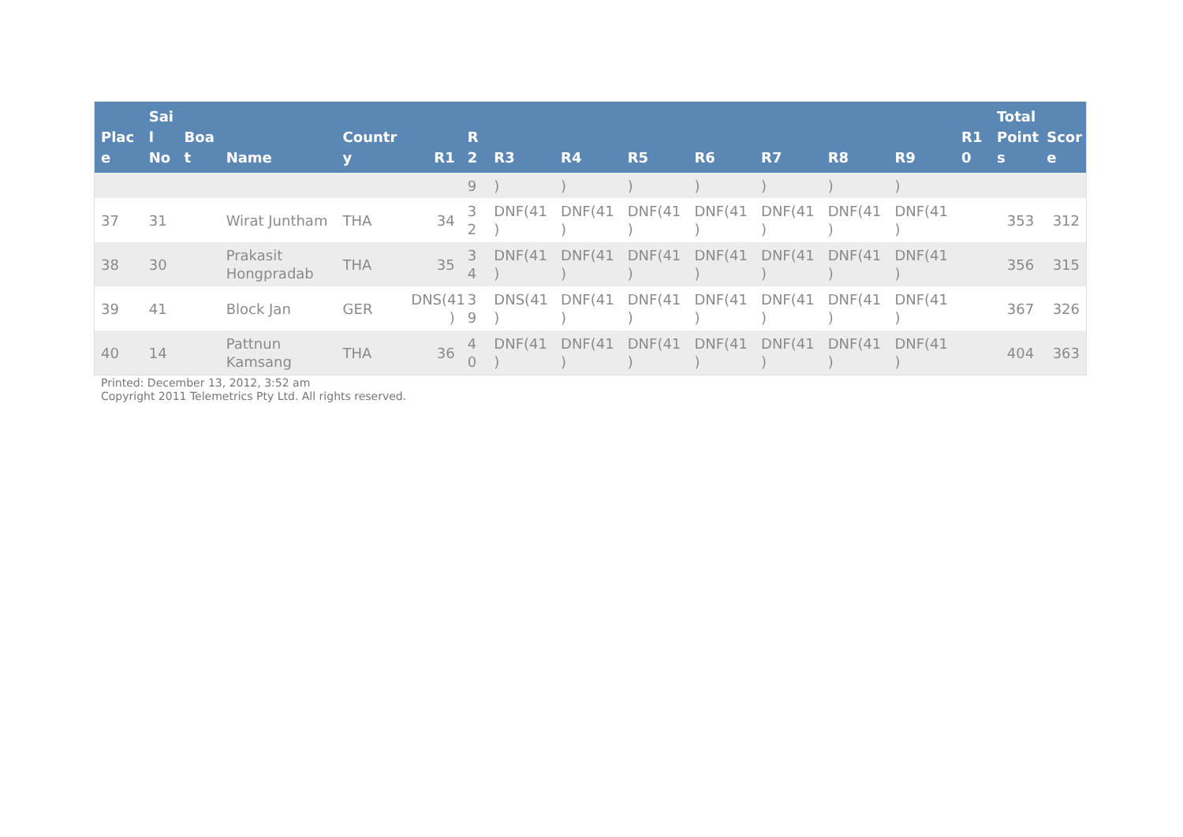| Plac e | Sai l No | Boa t | Name | Countr y | R1 | R 2 | R3 | R4 | R5 | R6 | R7 | R8 | R9 | R1 0 | Total Point s | Scor e |
| --- | --- | --- | --- | --- | --- | --- | --- | --- | --- | --- | --- | --- | --- | --- | --- | --- |
| | | | | | | 9 | ) | ) | ) | ) | ) | ) | ) | | | |
| 37 | 31 | | Wirat Juntham | THA | 34 | 3 2 | DNF(41 ) | DNF(41 ) | DNF(41 ) | DNF(41 ) | DNF(41 ) | DNF(41 ) | DNF(41 ) | | 353 | 312 |
| 38 | 30 | | Prakasit Hongpradab | THA | 35 | 3 4 | DNF(41 ) | DNF(41 ) | DNF(41 ) | DNF(41 ) | DNF(41 ) | DNF(41 ) | DNF(41 ) | | 356 | 315 |
| 39 | 41 | | Block Jan | GER | DNS(41 ) | 3 9 | DNS(41 ) | DNF(41 ) | DNF(41 ) | DNF(41 ) | DNF(41 ) | DNF(41 ) | DNF(41 ) | | 367 | 326 |
| 40 | 14 | | Pattnun Kamsang | THA | 36 | 4 0 | DNF(41 ) | DNF(41 ) | DNF(41 ) | DNF(41 ) | DNF(41 ) | DNF(41 ) | DNF(41 ) | | 404 | 363 |
Printed: December 13, 2012, 3:52 am
Copyright 2011 Telemetrics Pty Ltd. All rights reserved.